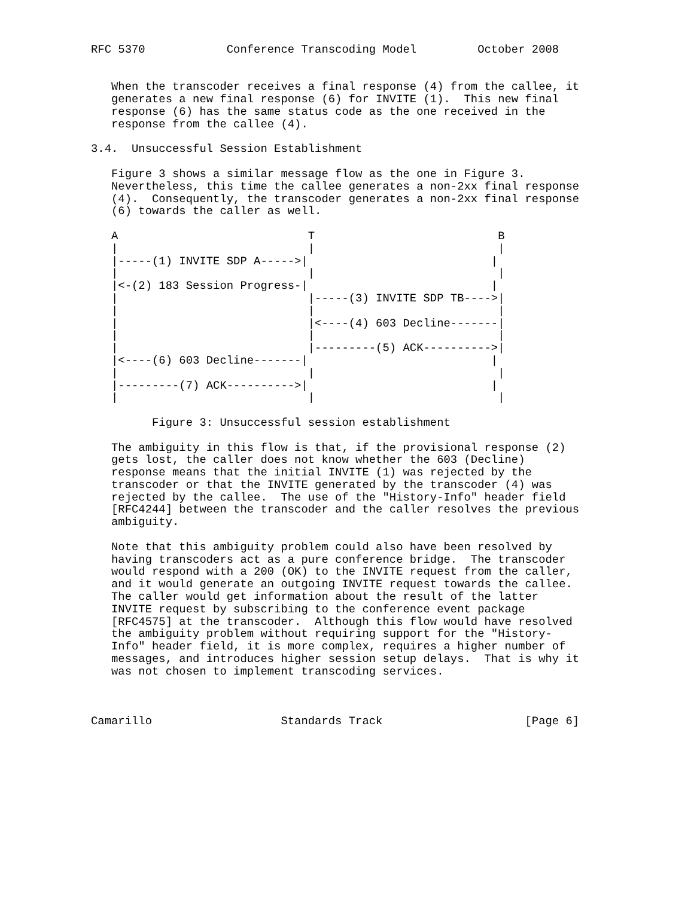RFC 5370            Conference Transcoding Model         October 2008


   When the transcoder receives a final response (4) from the callee, it
   generates a new final response (6) for INVITE (1).  This new final
   response (6) has the same status code as the one received in the
   response from the callee (4).

3.4.  Unsuccessful Session Establishment

   Figure 3 shows a similar message flow as the one in Figure 3.
   Nevertheless, this time the callee generates a non-2xx final response
   (4).  Consequently, the transcoder generates a non-2xx final response
   (6) towards the caller as well.

   A                            T                           B
   |                            |                           |
   |-----(1) INVITE SDP A----->|                           |
   |                            |                           |
   |<-(2) 183 Session Progress-|                           |
   |                            |-----(3) INVITE SDP TB---->|
   |                            |                           |
   |                            |<----(4) 603 Decline-------|
   |                            |                           |
   |                            |---------(5) ACK---------->|
   |<----(6) 603 Decline-------|                           |
   |                            |                           |
   |---------(7) ACK---------->|                           |
   |                            |                           |

         Figure 3: Unsuccessful session establishment

   The ambiguity in this flow is that, if the provisional response (2)
   gets lost, the caller does not know whether the 603 (Decline)
   response means that the initial INVITE (1) was rejected by the
   transcoder or that the INVITE generated by the transcoder (4) was
   rejected by the callee.  The use of the "History-Info" header field
   [RFC4244] between the transcoder and the caller resolves the previous
   ambiguity.

   Note that this ambiguity problem could also have been resolved by
   having transcoders act as a pure conference bridge.  The transcoder
   would respond with a 200 (OK) to the INVITE request from the caller,
   and it would generate an outgoing INVITE request towards the callee.
   The caller would get information about the result of the latter
   INVITE request by subscribing to the conference event package
   [RFC4575] at the transcoder.  Although this flow would have resolved
   the ambiguity problem without requiring support for the "History-
   Info" header field, it is more complex, requires a higher number of
   messages, and introduces higher session setup delays.  That is why it
   was not chosen to implement transcoding services.



Camarillo                   Standards Track                     [Page 6]